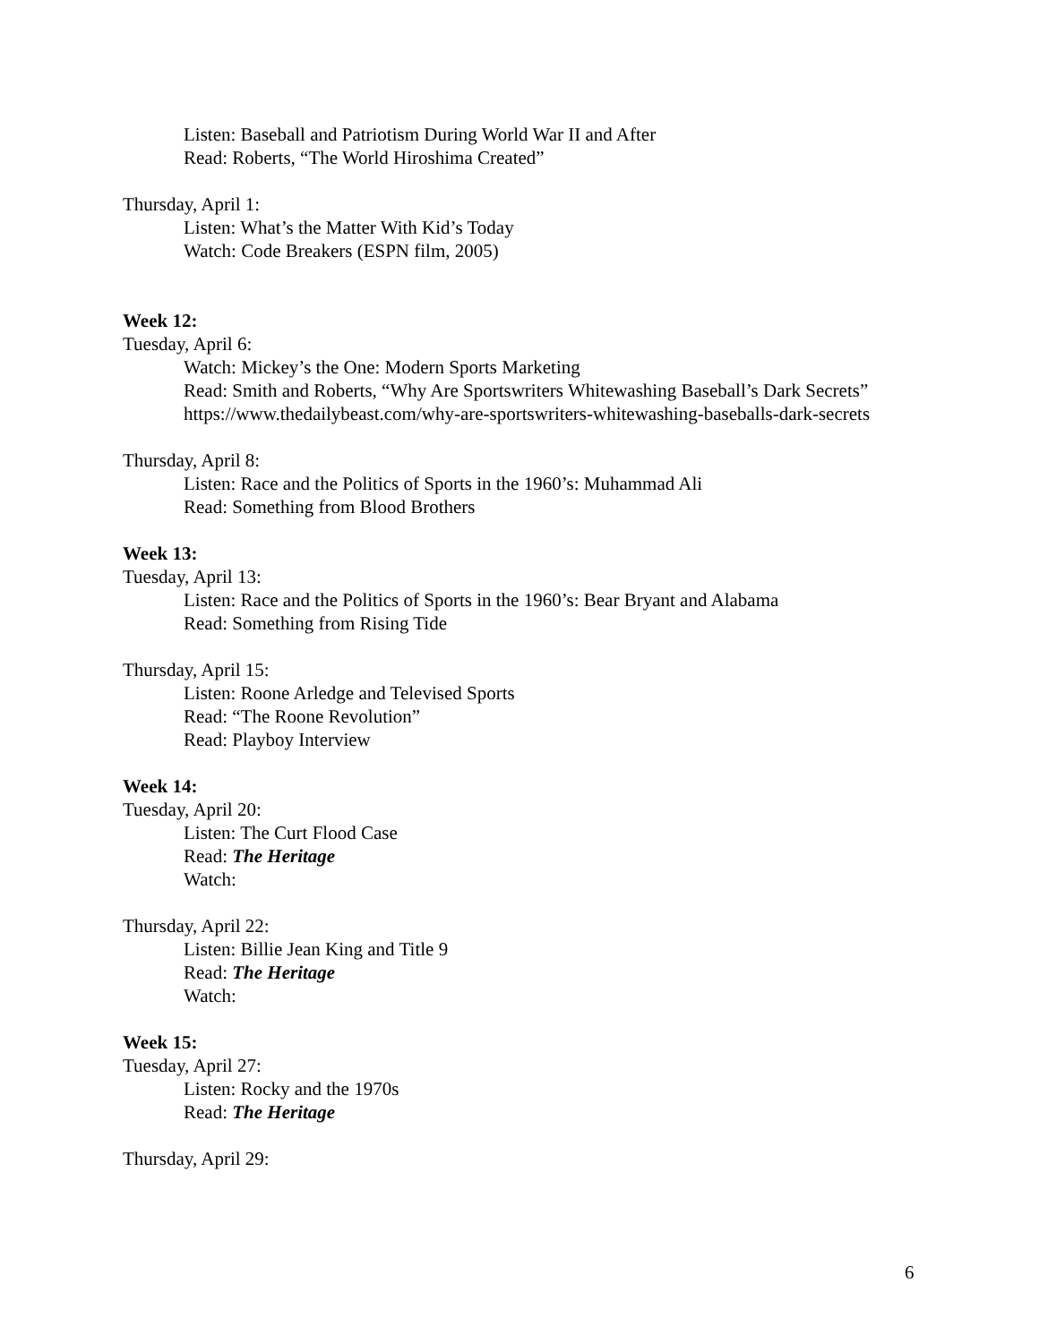Listen: Baseball and Patriotism During World War II and After
Read: Roberts, “The World Hiroshima Created”
Thursday, April 1:
Listen: What’s the Matter With Kid’s Today
Watch: Code Breakers (ESPN film, 2005)
Week 12:
Tuesday, April 6:
Watch: Mickey’s the One: Modern Sports Marketing
Read: Smith and Roberts, “Why Are Sportswriters Whitewashing Baseball’s Dark Secrets” https://www.thedailybeast.com/why-are-sportswriters-whitewashing-baseballs-dark-secrets
Thursday, April 8:
Listen: Race and the Politics of Sports in the 1960’s: Muhammad Ali
Read: Something from Blood Brothers
Week 13:
Tuesday, April 13:
Listen: Race and the Politics of Sports in the 1960’s: Bear Bryant and Alabama
Read: Something from Rising Tide
Thursday, April 15:
Listen: Roone Arledge and Televised Sports
Read: “The Roone Revolution”
Read: Playboy Interview
Week 14:
Tuesday, April 20:
Listen: The Curt Flood Case
Read: The Heritage
Watch:
Thursday, April 22:
Listen: Billie Jean King and Title 9
Read: The Heritage
Watch:
Week 15:
Tuesday, April 27:
Listen: Rocky and the 1970s
Read: The Heritage
Thursday, April 29:
6